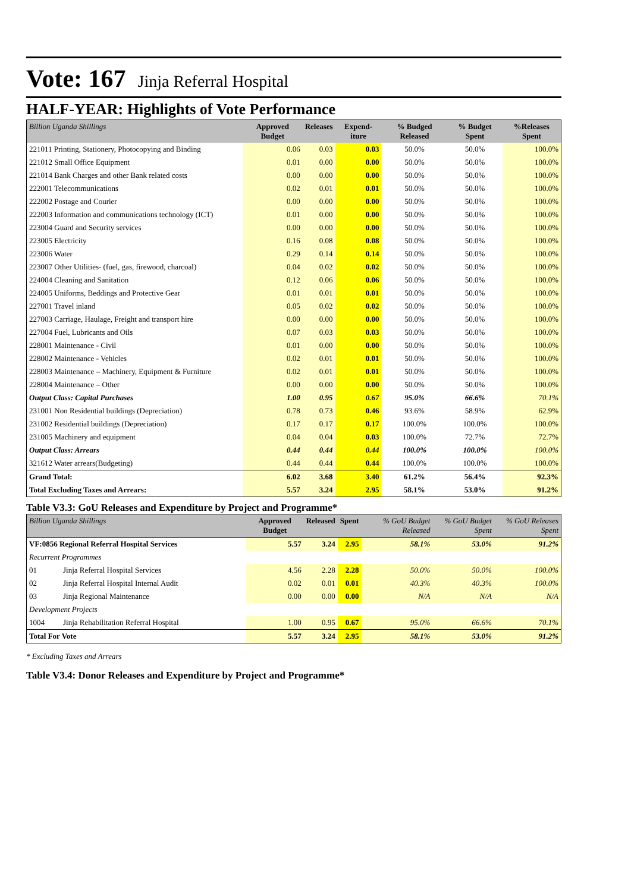Vote: 167 Jinja Referral Hospital
HALF-YEAR: Highlights of Vote Performance
| Billion Uganda Shillings | Approved Budget | Releases | Expend-iture | % Budged Released | % Budget Spent | %Releases Spent |
| --- | --- | --- | --- | --- | --- | --- |
| 221011 Printing, Stationery, Photocopying and Binding | 0.06 | 0.03 | 0.03 | 50.0% | 50.0% | 100.0% |
| 221012 Small Office Equipment | 0.01 | 0.00 | 0.00 | 50.0% | 50.0% | 100.0% |
| 221014 Bank Charges and other Bank related costs | 0.00 | 0.00 | 0.00 | 50.0% | 50.0% | 100.0% |
| 222001 Telecommunications | 0.02 | 0.01 | 0.01 | 50.0% | 50.0% | 100.0% |
| 222002 Postage and Courier | 0.00 | 0.00 | 0.00 | 50.0% | 50.0% | 100.0% |
| 222003 Information and communications technology (ICT) | 0.01 | 0.00 | 0.00 | 50.0% | 50.0% | 100.0% |
| 223004 Guard and Security services | 0.00 | 0.00 | 0.00 | 50.0% | 50.0% | 100.0% |
| 223005 Electricity | 0.16 | 0.08 | 0.08 | 50.0% | 50.0% | 100.0% |
| 223006 Water | 0.29 | 0.14 | 0.14 | 50.0% | 50.0% | 100.0% |
| 223007 Other Utilities- (fuel, gas, firewood, charcoal) | 0.04 | 0.02 | 0.02 | 50.0% | 50.0% | 100.0% |
| 224004 Cleaning and Sanitation | 0.12 | 0.06 | 0.06 | 50.0% | 50.0% | 100.0% |
| 224005 Uniforms, Beddings and Protective Gear | 0.01 | 0.01 | 0.01 | 50.0% | 50.0% | 100.0% |
| 227001 Travel inland | 0.05 | 0.02 | 0.02 | 50.0% | 50.0% | 100.0% |
| 227003 Carriage, Haulage, Freight and transport hire | 0.00 | 0.00 | 0.00 | 50.0% | 50.0% | 100.0% |
| 227004 Fuel, Lubricants and Oils | 0.07 | 0.03 | 0.03 | 50.0% | 50.0% | 100.0% |
| 228001 Maintenance - Civil | 0.01 | 0.00 | 0.00 | 50.0% | 50.0% | 100.0% |
| 228002 Maintenance - Vehicles | 0.02 | 0.01 | 0.01 | 50.0% | 50.0% | 100.0% |
| 228003 Maintenance – Machinery, Equipment & Furniture | 0.02 | 0.01 | 0.01 | 50.0% | 50.0% | 100.0% |
| 228004 Maintenance – Other | 0.00 | 0.00 | 0.00 | 50.0% | 50.0% | 100.0% |
| Output Class: Capital Purchases | 1.00 | 0.95 | 0.67 | 95.0% | 66.6% | 70.1% |
| 231001 Non Residential buildings (Depreciation) | 0.78 | 0.73 | 0.46 | 93.6% | 58.9% | 62.9% |
| 231002 Residential buildings (Depreciation) | 0.17 | 0.17 | 0.17 | 100.0% | 100.0% | 100.0% |
| 231005 Machinery and equipment | 0.04 | 0.04 | 0.03 | 100.0% | 72.7% | 72.7% |
| Output Class: Arrears | 0.44 | 0.44 | 0.44 | 100.0% | 100.0% | 100.0% |
| 321612 Water arrears(Budgeting) | 0.44 | 0.44 | 0.44 | 100.0% | 100.0% | 100.0% |
| Grand Total: | 6.02 | 3.68 | 3.40 | 61.2% | 56.4% | 92.3% |
| Total Excluding Taxes and Arrears: | 5.57 | 3.24 | 2.95 | 58.1% | 53.0% | 91.2% |
Table V3.3: GoU Releases and Expenditure by Project and Programme*
| Billion Uganda Shillings | | Approved Budget | Released | Spent | % GoU Budget Released | % GoU Budget Spent | % GoU Releases Spent |
| --- | --- | --- | --- | --- | --- | --- | --- |
| VF:0856 Regional Referral Hospital Services | | 5.57 | 3.24 | 2.95 | 58.1% | 53.0% | 91.2% |
| Recurrent Programmes | | | | | | | |
| 01 | Jinja Referral Hospital Services | 4.56 | 2.28 | 2.28 | 50.0% | 50.0% | 100.0% |
| 02 | Jinja Referral Hospital Internal Audit | 0.02 | 0.01 | 0.01 | 40.3% | 40.3% | 100.0% |
| 03 | Jinja Regional Maintenance | 0.00 | 0.00 | 0.00 | N/A | N/A | N/A |
| Development Projects | | | | | | | |
| 1004 | Jinja Rehabilitation Referral Hospital | 1.00 | 0.95 | 0.67 | 95.0% | 66.6% | 70.1% |
| Total For Vote | | 5.57 | 3.24 | 2.95 | 58.1% | 53.0% | 91.2% |
* Excluding Taxes and Arrears
Table V3.4: Donor Releases and Expenditure by Project and Programme*